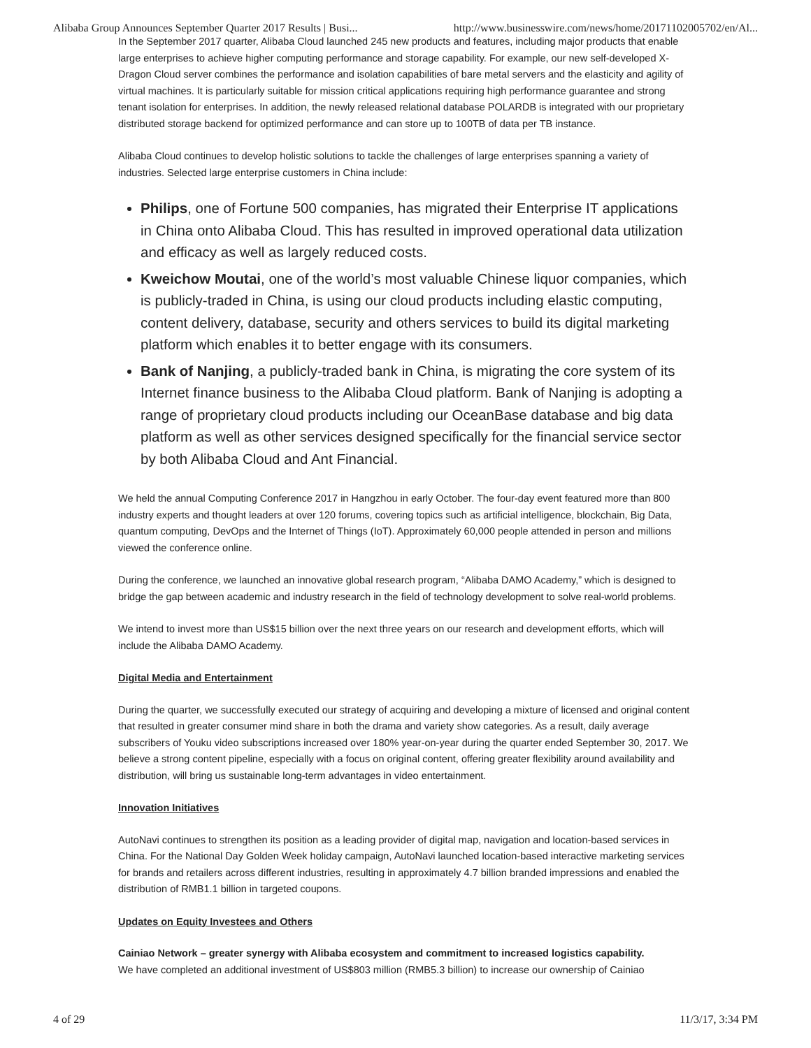Alibaba Group Announces September Quarter 2017 Results | Busi... http://www.businesswire.com/news/home/20171102005702/en/Al...
In the September 2017 quarter, Alibaba Cloud launched 245 new products and features, including major products that enable large enterprises to achieve higher computing performance and storage capability. For example, our new self-developed X-Dragon Cloud server combines the performance and isolation capabilities of bare metal servers and the elasticity and agility of virtual machines. It is particularly suitable for mission critical applications requiring high performance guarantee and strong tenant isolation for enterprises. In addition, the newly released relational database POLARDB is integrated with our proprietary distributed storage backend for optimized performance and can store up to 100TB of data per TB instance.
Alibaba Cloud continues to develop holistic solutions to tackle the challenges of large enterprises spanning a variety of industries. Selected large enterprise customers in China include:
Philips, one of Fortune 500 companies, has migrated their Enterprise IT applications in China onto Alibaba Cloud. This has resulted in improved operational data utilization and efficacy as well as largely reduced costs.
Kweichow Moutai, one of the world’s most valuable Chinese liquor companies, which is publicly-traded in China, is using our cloud products including elastic computing, content delivery, database, security and others services to build its digital marketing platform which enables it to better engage with its consumers.
Bank of Nanjing, a publicly-traded bank in China, is migrating the core system of its Internet finance business to the Alibaba Cloud platform. Bank of Nanjing is adopting a range of proprietary cloud products including our OceanBase database and big data platform as well as other services designed specifically for the financial service sector by both Alibaba Cloud and Ant Financial.
We held the annual Computing Conference 2017 in Hangzhou in early October. The four-day event featured more than 800 industry experts and thought leaders at over 120 forums, covering topics such as artificial intelligence, blockchain, Big Data, quantum computing, DevOps and the Internet of Things (IoT). Approximately 60,000 people attended in person and millions viewed the conference online.
During the conference, we launched an innovative global research program, “Alibaba DAMO Academy,” which is designed to bridge the gap between academic and industry research in the field of technology development to solve real-world problems.
We intend to invest more than US$15 billion over the next three years on our research and development efforts, which will include the Alibaba DAMO Academy.
Digital Media and Entertainment
During the quarter, we successfully executed our strategy of acquiring and developing a mixture of licensed and original content that resulted in greater consumer mind share in both the drama and variety show categories. As a result, daily average subscribers of Youku video subscriptions increased over 180% year-on-year during the quarter ended September 30, 2017. We believe a strong content pipeline, especially with a focus on original content, offering greater flexibility around availability and distribution, will bring us sustainable long-term advantages in video entertainment.
Innovation Initiatives
AutoNavi continues to strengthen its position as a leading provider of digital map, navigation and location-based services in China. For the National Day Golden Week holiday campaign, AutoNavi launched location-based interactive marketing services for brands and retailers across different industries, resulting in approximately 4.7 billion branded impressions and enabled the distribution of RMB1.1 billion in targeted coupons.
Updates on Equity Investees and Others
Cainiao Network – greater synergy with Alibaba ecosystem and commitment to increased logistics capability.
We have completed an additional investment of US$803 million (RMB5.3 billion) to increase our ownership of Cainiao
4 of 29 11/3/17, 3:34 PM